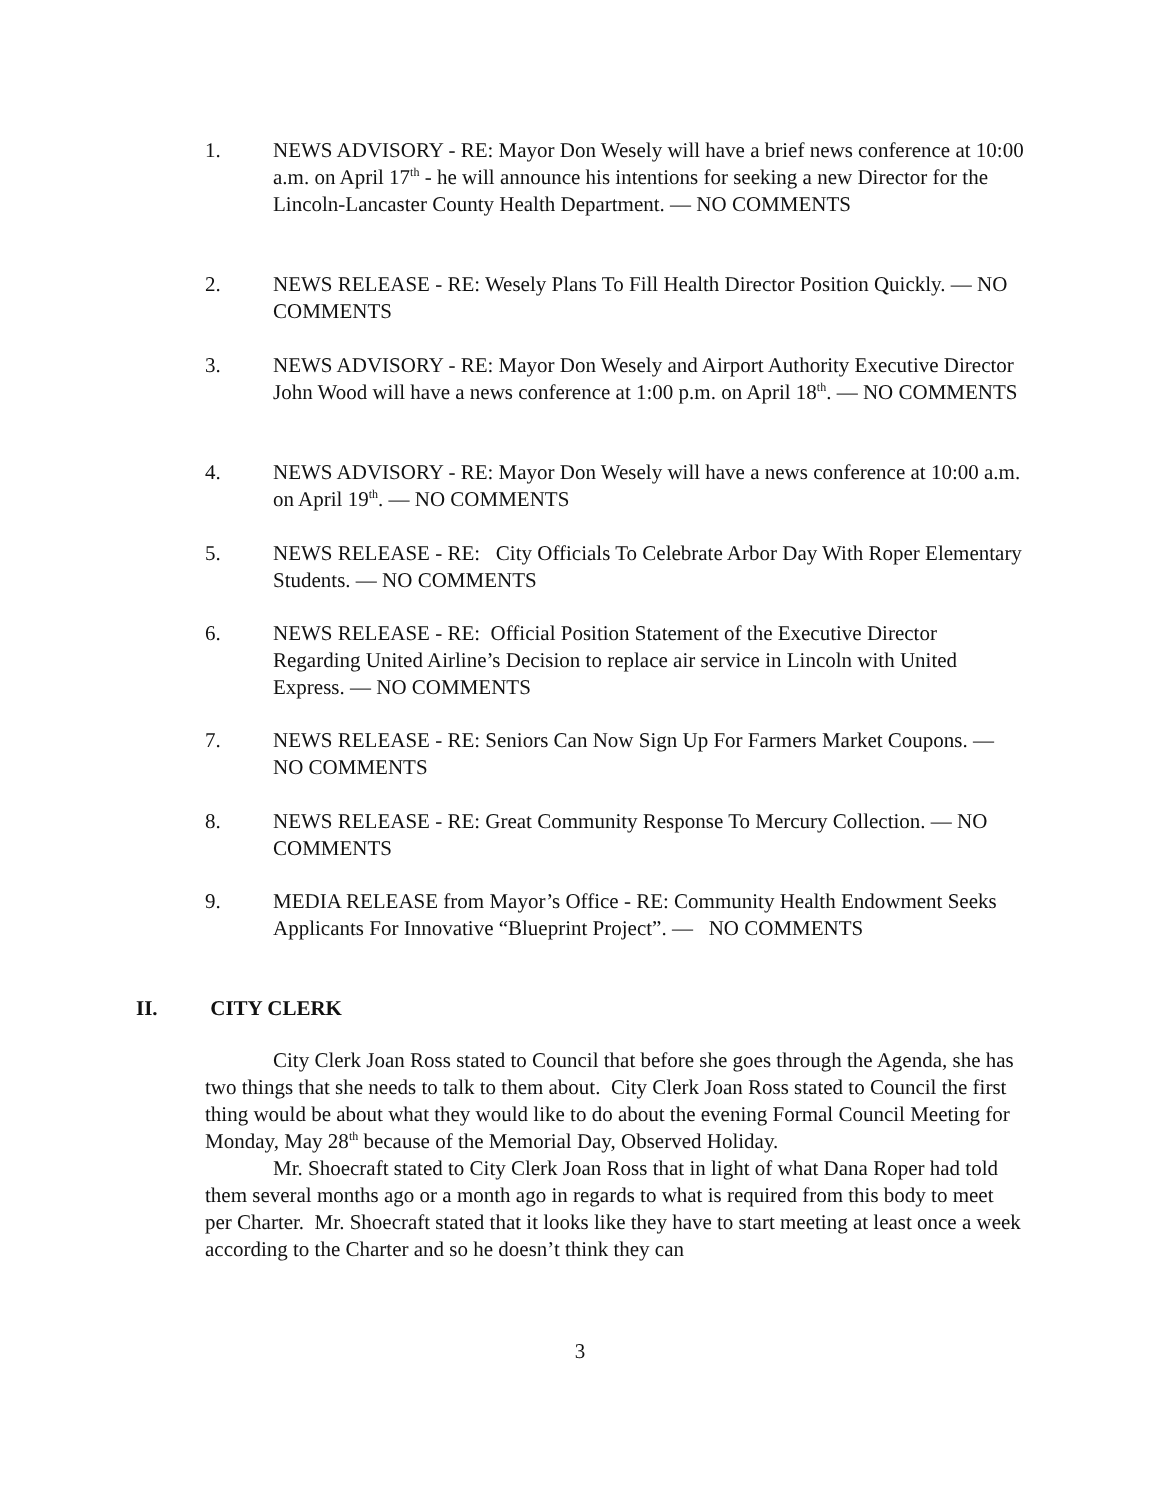1. NEWS ADVISORY - RE: Mayor Don Wesely will have a brief news conference at 10:00 a.m. on April 17<sup>th</sup> - he will announce his intentions for seeking a new Director for the Lincoln-Lancaster County Health Department. — NO COMMENTS
2. NEWS RELEASE - RE: Wesely Plans To Fill Health Director Position Quickly. — NO COMMENTS
3. NEWS ADVISORY - RE: Mayor Don Wesely and Airport Authority Executive Director John Wood will have a news conference at 1:00 p.m. on April 18<sup>th</sup>. — NO COMMENTS
4. NEWS ADVISORY - RE: Mayor Don Wesely will have a news conference at 10:00 a.m. on April 19<sup>th</sup>. — NO COMMENTS
5. NEWS RELEASE - RE: City Officials To Celebrate Arbor Day With Roper Elementary Students. — NO COMMENTS
6. NEWS RELEASE - RE: Official Position Statement of the Executive Director Regarding United Airline’s Decision to replace air service in Lincoln with United Express. — NO COMMENTS
7. NEWS RELEASE - RE: Seniors Can Now Sign Up For Farmers Market Coupons. — NO COMMENTS
8. NEWS RELEASE - RE: Great Community Response To Mercury Collection. — NO COMMENTS
9. MEDIA RELEASE from Mayor’s Office - RE: Community Health Endowment Seeks Applicants For Innovative “Blueprint Project”. — NO COMMENTS
II. CITY CLERK
City Clerk Joan Ross stated to Council that before she goes through the Agenda, she has two things that she needs to talk to them about. City Clerk Joan Ross stated to Council the first thing would be about what they would like to do about the evening Formal Council Meeting for Monday, May 28<sup>th</sup> because of the Memorial Day, Observed Holiday.
Mr. Shoecraft stated to City Clerk Joan Ross that in light of what Dana Roper had told them several months ago or a month ago in regards to what is required from this body to meet per Charter. Mr. Shoecraft stated that it looks like they have to start meeting at least once a week according to the Charter and so he doesn’t think they can
3